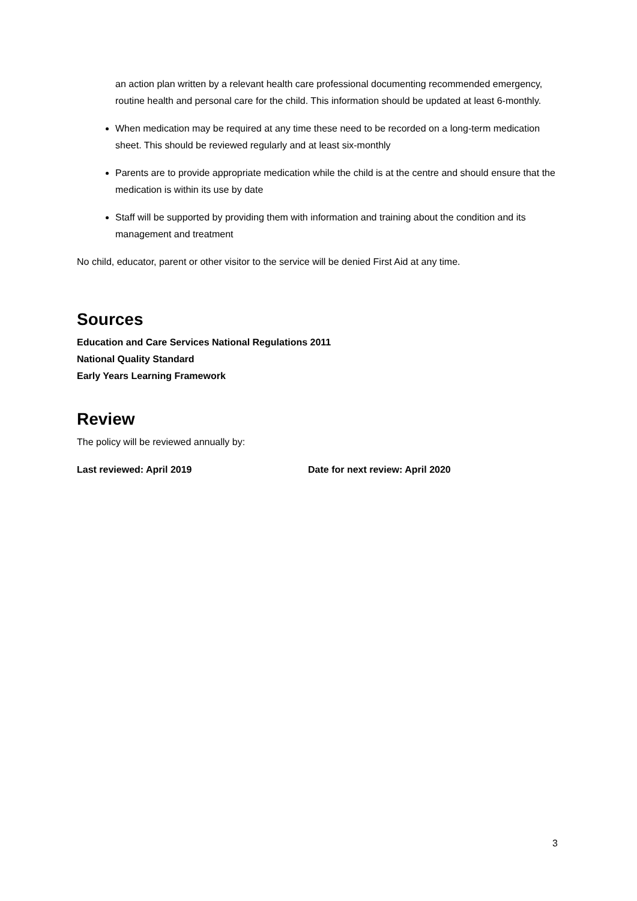an action plan written by a relevant health care professional documenting recommended emergency, routine health and personal care for the child. This information should be updated at least 6-monthly.
When medication may be required at any time these need to be recorded on a long-term medication sheet. This should be reviewed regularly and at least six-monthly
Parents are to provide appropriate medication while the child is at the centre and should ensure that the medication is within its use by date
Staff will be supported by providing them with information and training about the condition and its management and treatment
No child, educator, parent or other visitor to the service will be denied First Aid at any time.
Sources
Education and Care Services National Regulations 2011
National Quality Standard
Early Years Learning Framework
Review
The policy will be reviewed annually by:
Last reviewed: April 2019 Date for next review: April 2020
3